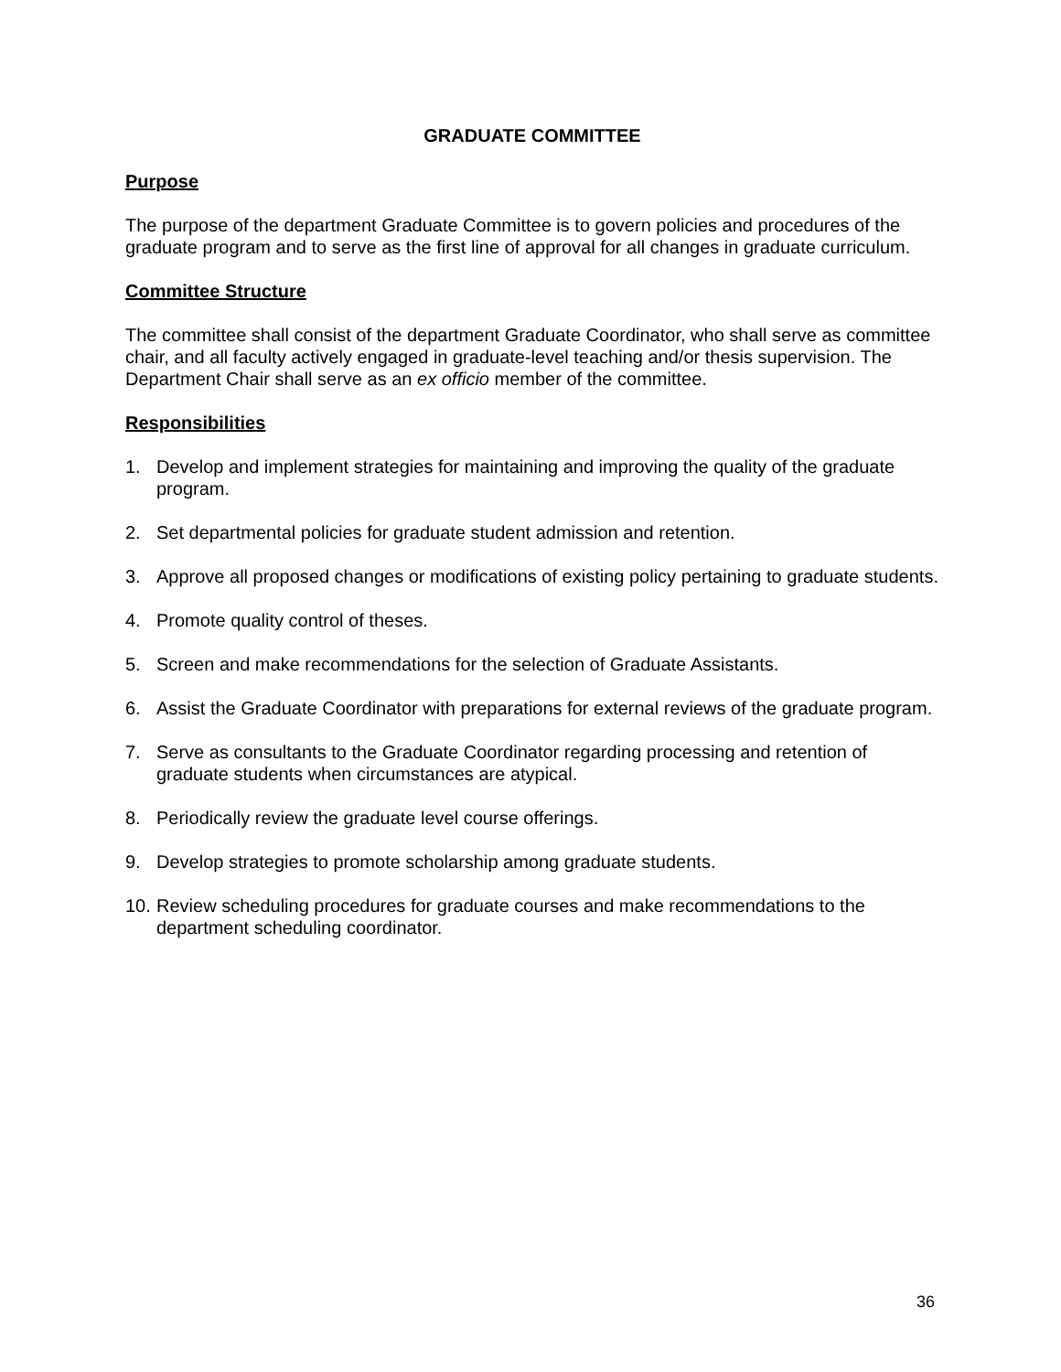GRADUATE COMMITTEE
Purpose
The purpose of the department Graduate Committee is to govern policies and procedures of the graduate program and to serve as the first line of approval for all changes in graduate curriculum.
Committee Structure
The committee shall consist of the department Graduate Coordinator, who shall serve as committee chair, and all faculty actively engaged in graduate-level teaching and/or thesis supervision. The Department Chair shall serve as an ex officio member of the committee.
Responsibilities
1. Develop and implement strategies for maintaining and improving the quality of the graduate program.
2. Set departmental policies for graduate student admission and retention.
3. Approve all proposed changes or modifications of existing policy pertaining to graduate students.
4. Promote quality control of theses.
5. Screen and make recommendations for the selection of Graduate Assistants.
6. Assist the Graduate Coordinator with preparations for external reviews of the graduate program.
7. Serve as consultants to the Graduate Coordinator regarding processing and retention of graduate students when circumstances are atypical.
8. Periodically review the graduate level course offerings.
9. Develop strategies to promote scholarship among graduate students.
10. Review scheduling procedures for graduate courses and make recommendations to the department scheduling coordinator.
36